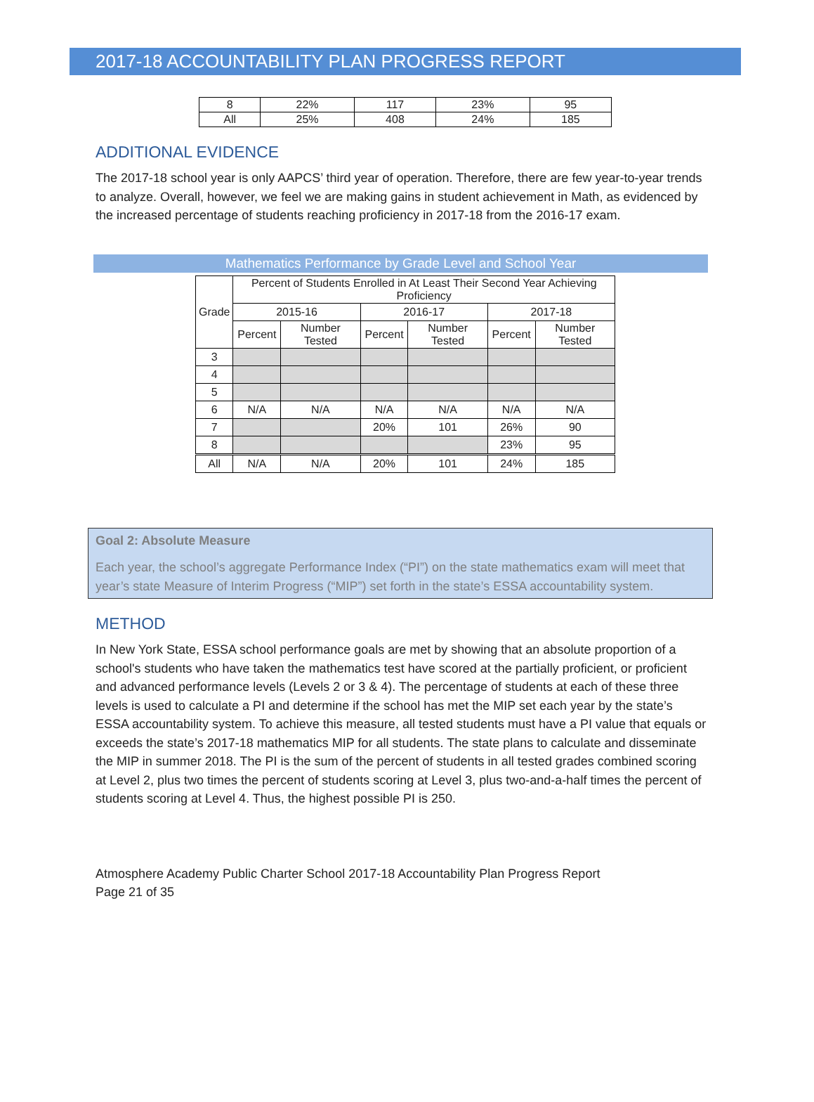2017-18 ACCOUNTABILITY PLAN PROGRESS REPORT
| 8 | 22% | 117 | 23% | 95 |
| All | 25% | 408 | 24% | 185 |
ADDITIONAL EVIDENCE
The 2017-18 school year is only AAPCS’ third year of operation. Therefore, there are few year-to-year trends to analyze. Overall, however, we feel we are making gains in student achievement in Math, as evidenced by the increased percentage of students reaching proficiency in 2017-18 from the 2016-17 exam.
Mathematics Performance by Grade Level and School Year
| Grade | Percent of Students Enrolled in At Least Their Second Year Achieving Proficiency | | | | | |
| --- | --- | --- | --- | --- | --- | --- |
| | 2015-16 | | 2016-17 | | 2017-18 | |
| | Percent | Number Tested | Percent | Number Tested | Percent | Number Tested |
| 3 | | | | | | |
| 4 | | | | | | |
| 5 | | | | | | |
| 6 | N/A | N/A | N/A | N/A | N/A | N/A |
| 7 | | | 20% | 101 | 26% | 90 |
| 8 | | | | | 23% | 95 |
| All | N/A | N/A | 20% | 101 | 24% | 185 |
Goal 2: Absolute Measure
Each year, the school’s aggregate Performance Index (“PI”) on the state mathematics exam will meet that year’s state Measure of Interim Progress (“MIP”) set forth in the state’s ESSA accountability system.
METHOD
In New York State, ESSA school performance goals are met by showing that an absolute proportion of a school's students who have taken the mathematics test have scored at the partially proficient, or proficient and advanced performance levels (Levels 2 or 3 & 4). The percentage of students at each of these three levels is used to calculate a PI and determine if the school has met the MIP set each year by the state’s ESSA accountability system. To achieve this measure, all tested students must have a PI value that equals or exceeds the state’s 2017-18 mathematics MIP for all students. The state plans to calculate and disseminate the MIP in summer 2018. The PI is the sum of the percent of students in all tested grades combined scoring at Level 2, plus two times the percent of students scoring at Level 3, plus two-and-a-half times the percent of students scoring at Level 4. Thus, the highest possible PI is 250.
Atmosphere Academy Public Charter School 2017-18 Accountability Plan Progress Report
Page 21 of 35